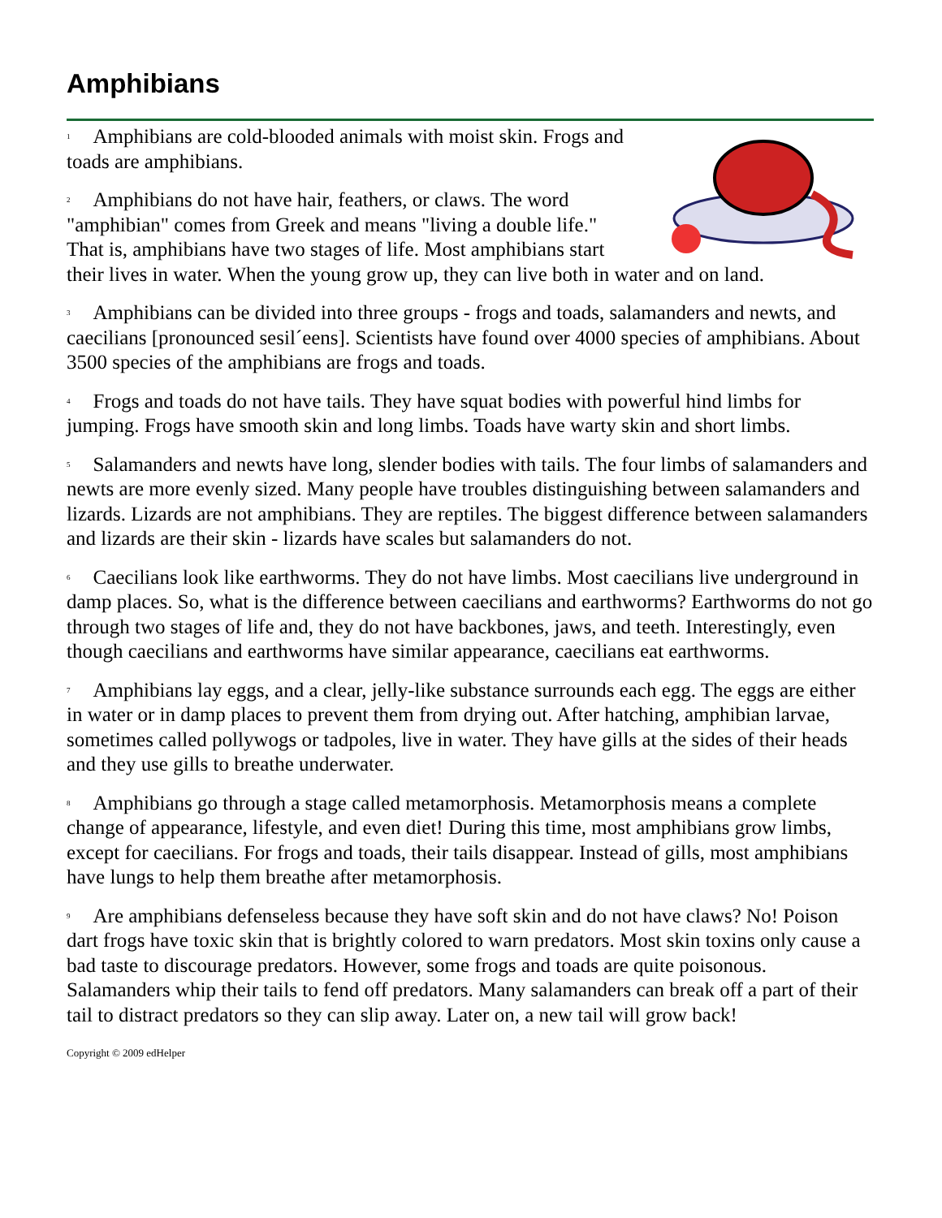Amphibians
<sup>1</sup> Amphibians are cold-blooded animals with moist skin. Frogs and toads are amphibians.
<sup>2</sup> Amphibians do not have hair, feathers, or claws. The word "amphibian" comes from Greek and means "living a double life." That is, amphibians have two stages of life. Most amphibians start their lives in water. When the young grow up, they can live both in water and on land.
<sup>3</sup> Amphibians can be divided into three groups - frogs and toads, salamanders and newts, and caecilians [pronounced sesil´eens]. Scientists have found over 4000 species of amphibians. About 3500 species of the amphibians are frogs and toads.
<sup>4</sup> Frogs and toads do not have tails. They have squat bodies with powerful hind limbs for jumping. Frogs have smooth skin and long limbs. Toads have warty skin and short limbs.
<sup>5</sup> Salamanders and newts have long, slender bodies with tails. The four limbs of salamanders and newts are more evenly sized. Many people have troubles distinguishing between salamanders and lizards. Lizards are not amphibians. They are reptiles. The biggest difference between salamanders and lizards are their skin - lizards have scales but salamanders do not.
<sup>6</sup> Caecilians look like earthworms. They do not have limbs. Most caecilians live underground in damp places. So, what is the difference between caecilians and earthworms? Earthworms do not go through two stages of life and, they do not have backbones, jaws, and teeth. Interestingly, even though caecilians and earthworms have similar appearance, caecilians eat earthworms.
<sup>7</sup> Amphibians lay eggs, and a clear, jelly-like substance surrounds each egg. The eggs are either in water or in damp places to prevent them from drying out. After hatching, amphibian larvae, sometimes called pollywogs or tadpoles, live in water. They have gills at the sides of their heads and they use gills to breathe underwater.
<sup>8</sup> Amphibians go through a stage called metamorphosis. Metamorphosis means a complete change of appearance, lifestyle, and even diet! During this time, most amphibians grow limbs, except for caecilians. For frogs and toads, their tails disappear. Instead of gills, most amphibians have lungs to help them breathe after metamorphosis.
<sup>9</sup> Are amphibians defenseless because they have soft skin and do not have claws? No! Poison dart frogs have toxic skin that is brightly colored to warn predators. Most skin toxins only cause a bad taste to discourage predators. However, some frogs and toads are quite poisonous. Salamanders whip their tails to fend off predators. Many salamanders can break off a part of their tail to distract predators so they can slip away. Later on, a new tail will grow back!
Copyright © 2009 edHelper